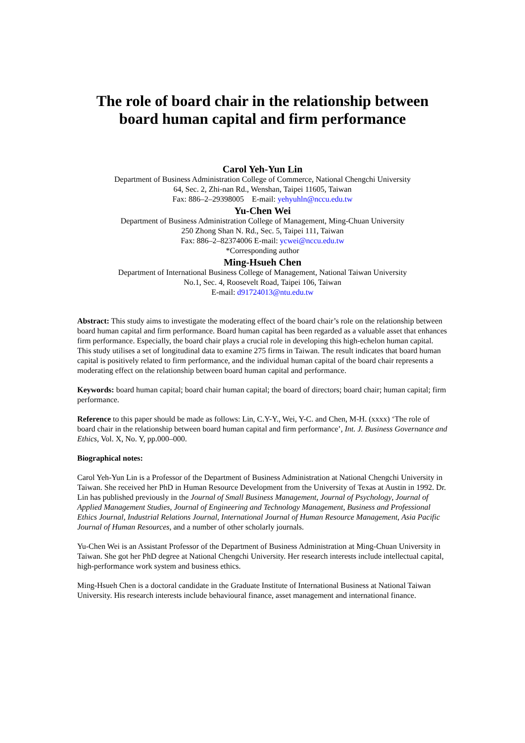The role of board chair in the relationship between
board human capital and firm performance
Carol Yeh-Yun Lin
Department of Business Administration College of Commerce, National Chengchi University
64, Sec. 2, Zhi-nan Rd., Wenshan, Taipei 11605, Taiwan
Fax: 886–2–29398005 E-mail: yehyuhln@nccu.edu.tw
Yu-Chen Wei
Department of Business Administration College of Management, Ming-Chuan University
250 Zhong Shan N. Rd., Sec. 5, Taipei 111, Taiwan
Fax: 886–2–82374006 E-mail: ycwei@nccu.edu.tw
*Corresponding author
Ming-Hsueh Chen
Department of International Business College of Management, National Taiwan University
No.1, Sec. 4, Roosevelt Road, Taipei 106, Taiwan
E-mail: d91724013@ntu.edu.tw
Abstract: This study aims to investigate the moderating effect of the board chair’s role on the relationship between board human capital and firm performance. Board human capital has been regarded as a valuable asset that enhances firm performance. Especially, the board chair plays a crucial role in developing this high-echelon human capital. This study utilises a set of longitudinal data to examine 275 firms in Taiwan. The result indicates that board human capital is positively related to firm performance, and the individual human capital of the board chair represents a moderating effect on the relationship between board human capital and performance.
Keywords: board human capital; board chair human capital; the board of directors; board chair; human capital; firm performance.
Reference to this paper should be made as follows: Lin, C.Y-Y., Wei, Y-C. and Chen, M-H. (xxxx) ‘The role of board chair in the relationship between board human capital and firm performance’, Int. J. Business Governance and Ethics, Vol. X, No. Y, pp.000–000.
Biographical notes:
Carol Yeh-Yun Lin is a Professor of the Department of Business Administration at National Chengchi University in Taiwan. She received her PhD in Human Resource Development from the University of Texas at Austin in 1992. Dr. Lin has published previously in the Journal of Small Business Management, Journal of Psychology, Journal of Applied Management Studies, Journal of Engineering and Technology Management, Business and Professional Ethics Journal, Industrial Relations Journal, International Journal of Human Resource Management, Asia Pacific Journal of Human Resources, and a number of other scholarly journals.
Yu-Chen Wei is an Assistant Professor of the Department of Business Administration at Ming-Chuan University in Taiwan. She got her PhD degree at National Chengchi University. Her research interests include intellectual capital, high-performance work system and business ethics.
Ming-Hsueh Chen is a doctoral candidate in the Graduate Institute of International Business at National Taiwan University. His research interests include behavioural finance, asset management and international finance.